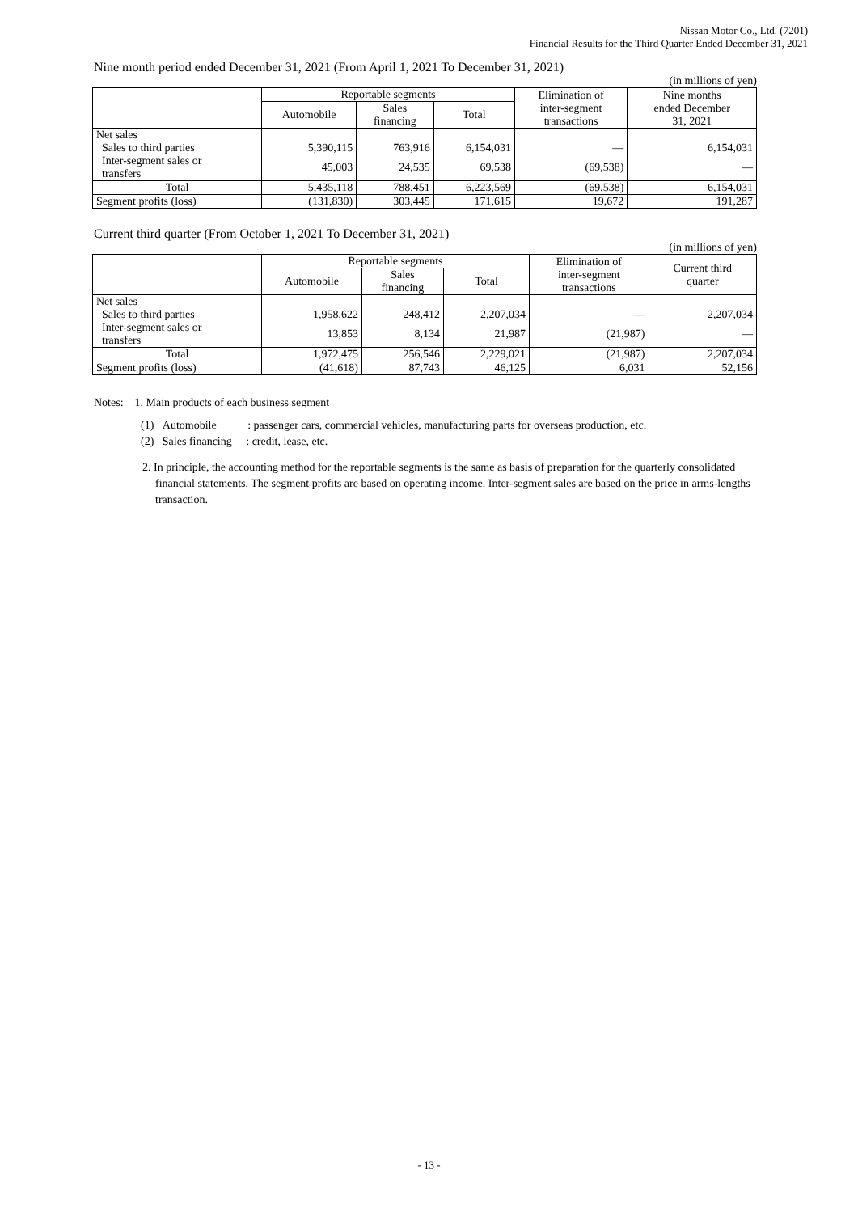Nissan Motor Co., Ltd. (7201)
Financial Results for the Third Quarter Ended December 31, 2021
Nine month period ended December 31, 2021 (From April 1, 2021 To December 31, 2021)
(in millions of yen)
| | Reportable segments | | | Elimination of inter-segment transactions | Nine months ended December 31, 2021 |
| --- | --- | --- | --- | --- | --- |
| | Automobile | Sales financing | Total | | |
| Net sales Sales to third parties | 5,390,115 | 763,916 | 6,154,031 | — | 6,154,031 |
| Inter-segment sales or transfers | 45,003 | 24,535 | 69,538 | (69,538) | — |
| Total | 5,435,118 | 788,451 | 6,223,569 | (69,538) | 6,154,031 |
| Segment profits (loss) | (131,830) | 303,445 | 171,615 | 19,672 | 191,287 |
Current third quarter (From October 1, 2021 To December 31, 2021)
(in millions of yen)
| | Reportable segments | | | Elimination of inter-segment transactions | Current third quarter |
| --- | --- | --- | --- | --- | --- |
| | Automobile | Sales financing | Total | | |
| Net sales Sales to third parties | 1,958,622 | 248,412 | 2,207,034 | — | 2,207,034 |
| Inter-segment sales or transfers | 13,853 | 8,134 | 21,987 | (21,987) | — |
| Total | 1,972,475 | 256,546 | 2,229,021 | (21,987) | 2,207,034 |
| Segment profits (loss) | (41,618) | 87,743 | 46,125 | 6,031 | 52,156 |
Notes: 1. Main products of each business segment
(1) Automobile : passenger cars, commercial vehicles, manufacturing parts for overseas production, etc.
(2) Sales financing : credit, lease, etc.
2. In principle, the accounting method for the reportable segments is the same as basis of preparation for the quarterly consolidated financial statements. The segment profits are based on operating income. Inter-segment sales are based on the price in arms-lengths transaction.
- 13 -